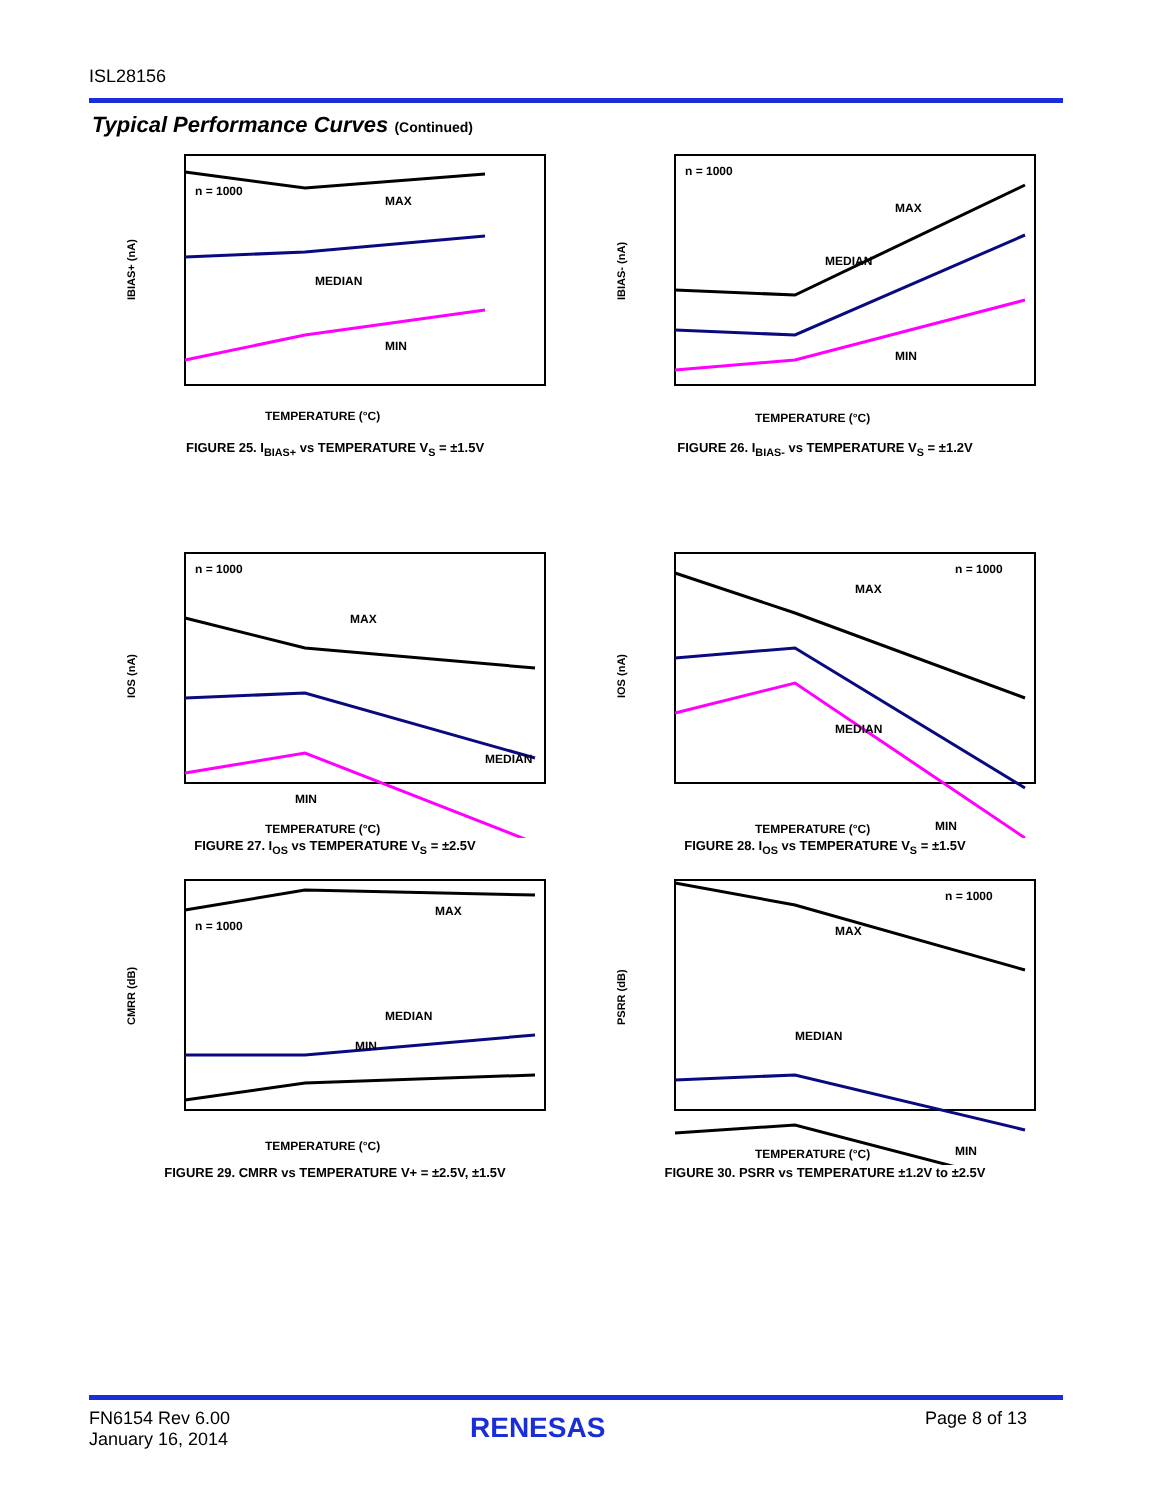ISL28156
Typical Performance Curves (Continued)
n = 1000
MAX
MEDIAN
MIN
TEMPERATURE (°C)
IBIAS+ (nA)
FIGURE 25. I<sub>BIAS+</sub> vs TEMPERATURE V<sub>S</sub> = ±1.5V
n = 1000
MAX
MEDIAN
MIN
TEMPERATURE (°C)
IBIAS- (nA)
FIGURE 26. I<sub>BIAS-</sub> vs TEMPERATURE V<sub>S</sub> = ±1.2V
n = 1000
MAX
MEDIAN
MIN
TEMPERATURE (°C)
IOS (nA)
FIGURE 27. I<sub>OS</sub> vs TEMPERATURE V<sub>S</sub> = ±2.5V
n = 1000
MAX
MEDIAN
MIN
TEMPERATURE (°C)
IOS (nA)
FIGURE 28. I<sub>OS</sub> vs TEMPERATURE V<sub>S</sub> = ±1.5V
n = 1000
MAX
MEDIAN
MIN
TEMPERATURE (°C)
CMRR (dB)
FIGURE 29. CMRR vs TEMPERATURE V+ = ±2.5V, ±1.5V
n = 1000
MAX
MEDIAN
MIN
TEMPERATURE (°C)
PSRR (dB)
FIGURE 30. PSRR vs TEMPERATURE ±1.2V to ±2.5V
FN6154 Rev 6.00
January 16, 2014
RENESAS Page 8 of 13